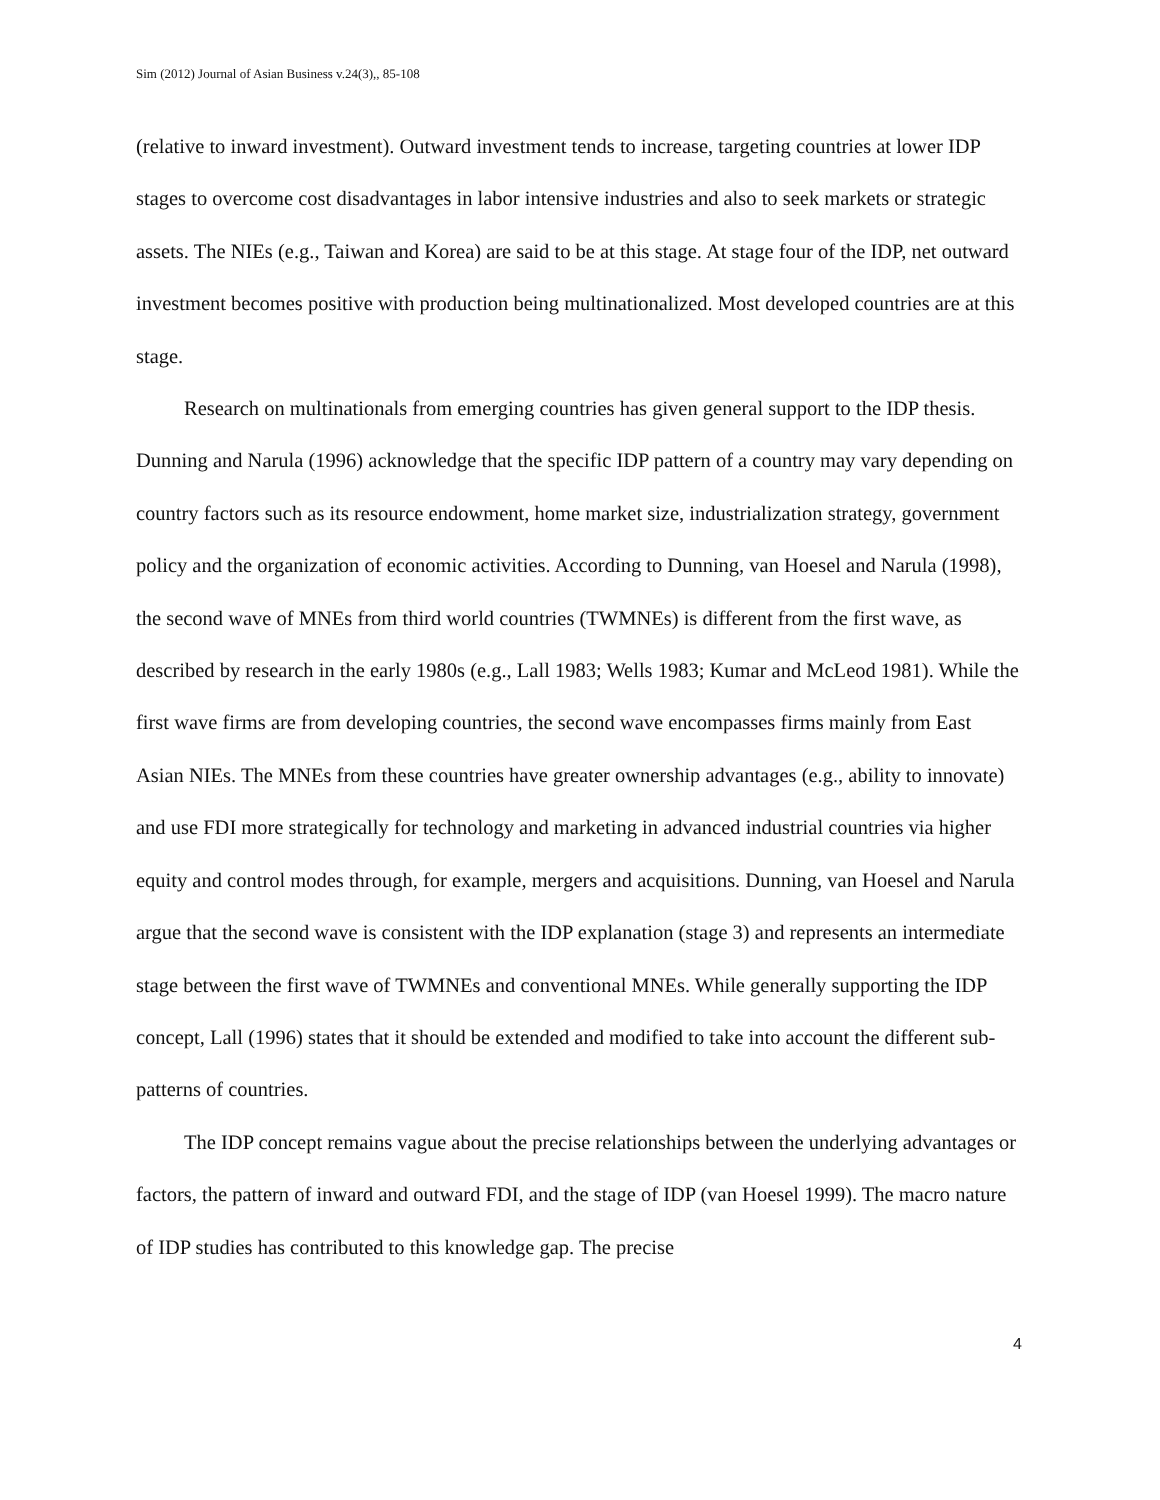Sim (2012) Journal of Asian Business v.24(3),, 85-108
(relative to inward investment). Outward investment tends to increase, targeting countries at lower IDP stages to overcome cost disadvantages in labor intensive industries and also to seek markets or strategic assets. The NIEs (e.g., Taiwan and Korea) are said to be at this stage. At stage four of the IDP, net outward investment becomes positive with production being multinationalized. Most developed countries are at this stage.
Research on multinationals from emerging countries has given general support to the IDP thesis. Dunning and Narula (1996) acknowledge that the specific IDP pattern of a country may vary depending on country factors such as its resource endowment, home market size, industrialization strategy, government policy and the organization of economic activities. According to Dunning, van Hoesel and Narula (1998), the second wave of MNEs from third world countries (TWMNEs) is different from the first wave, as described by research in the early 1980s (e.g., Lall 1983; Wells 1983; Kumar and McLeod 1981). While the first wave firms are from developing countries, the second wave encompasses firms mainly from East Asian NIEs. The MNEs from these countries have greater ownership advantages (e.g., ability to innovate) and use FDI more strategically for technology and marketing in advanced industrial countries via higher equity and control modes through, for example, mergers and acquisitions. Dunning, van Hoesel and Narula argue that the second wave is consistent with the IDP explanation (stage 3) and represents an intermediate stage between the first wave of TWMNEs and conventional MNEs. While generally supporting the IDP concept, Lall (1996) states that it should be extended and modified to take into account the different sub-patterns of countries.
The IDP concept remains vague about the precise relationships between the underlying advantages or factors, the pattern of inward and outward FDI, and the stage of IDP (van Hoesel 1999). The macro nature of IDP studies has contributed to this knowledge gap. The precise
4